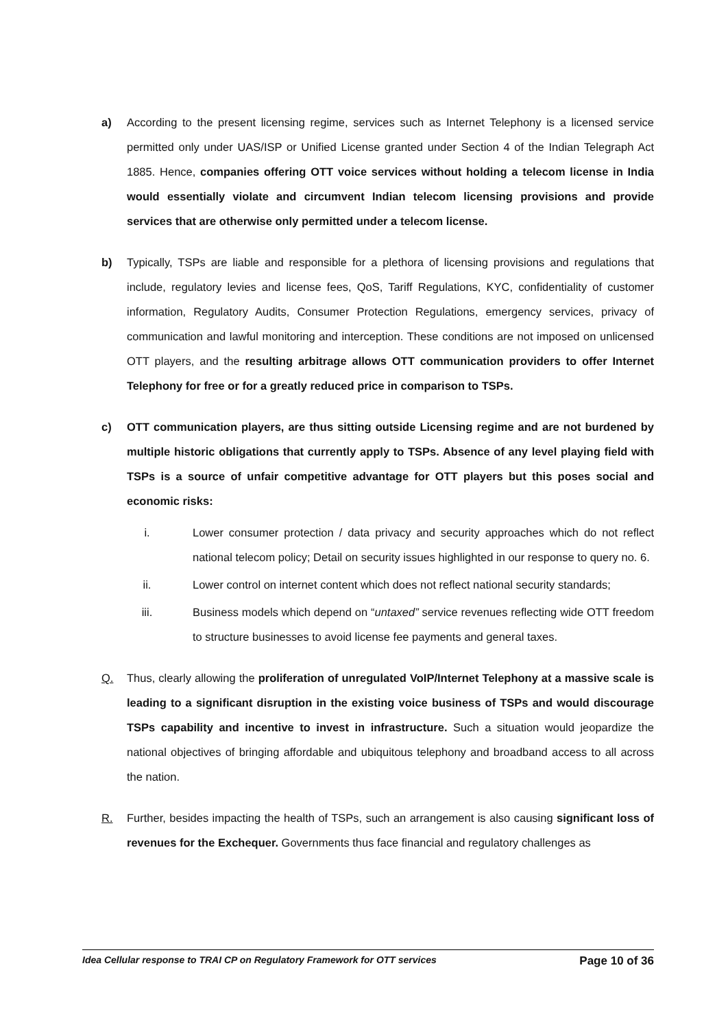a) According to the present licensing regime, services such as Internet Telephony is a licensed service permitted only under UAS/ISP or Unified License granted under Section 4 of the Indian Telegraph Act 1885. Hence, companies offering OTT voice services without holding a telecom license in India would essentially violate and circumvent Indian telecom licensing provisions and provide services that are otherwise only permitted under a telecom license.
b) Typically, TSPs are liable and responsible for a plethora of licensing provisions and regulations that include, regulatory levies and license fees, QoS, Tariff Regulations, KYC, confidentiality of customer information, Regulatory Audits, Consumer Protection Regulations, emergency services, privacy of communication and lawful monitoring and interception. These conditions are not imposed on unlicensed OTT players, and the resulting arbitrage allows OTT communication providers to offer Internet Telephony for free or for a greatly reduced price in comparison to TSPs.
c) OTT communication players, are thus sitting outside Licensing regime and are not burdened by multiple historic obligations that currently apply to TSPs. Absence of any level playing field with TSPs is a source of unfair competitive advantage for OTT players but this poses social and economic risks:
i. Lower consumer protection / data privacy and security approaches which do not reflect national telecom policy; Detail on security issues highlighted in our response to query no. 6.
ii. Lower control on internet content which does not reflect national security standards;
iii. Business models which depend on “untaxed” service revenues reflecting wide OTT freedom to structure businesses to avoid license fee payments and general taxes.
Q. Thus, clearly allowing the proliferation of unregulated VoIP/Internet Telephony at a massive scale is leading to a significant disruption in the existing voice business of TSPs and would discourage TSPs capability and incentive to invest in infrastructure. Such a situation would jeopardize the national objectives of bringing affordable and ubiquitous telephony and broadband access to all across the nation.
R. Further, besides impacting the health of TSPs, such an arrangement is also causing significant loss of revenues for the Exchequer. Governments thus face financial and regulatory challenges as
Idea Cellular response to TRAI CP on Regulatory Framework for OTT services Page 10 of 36